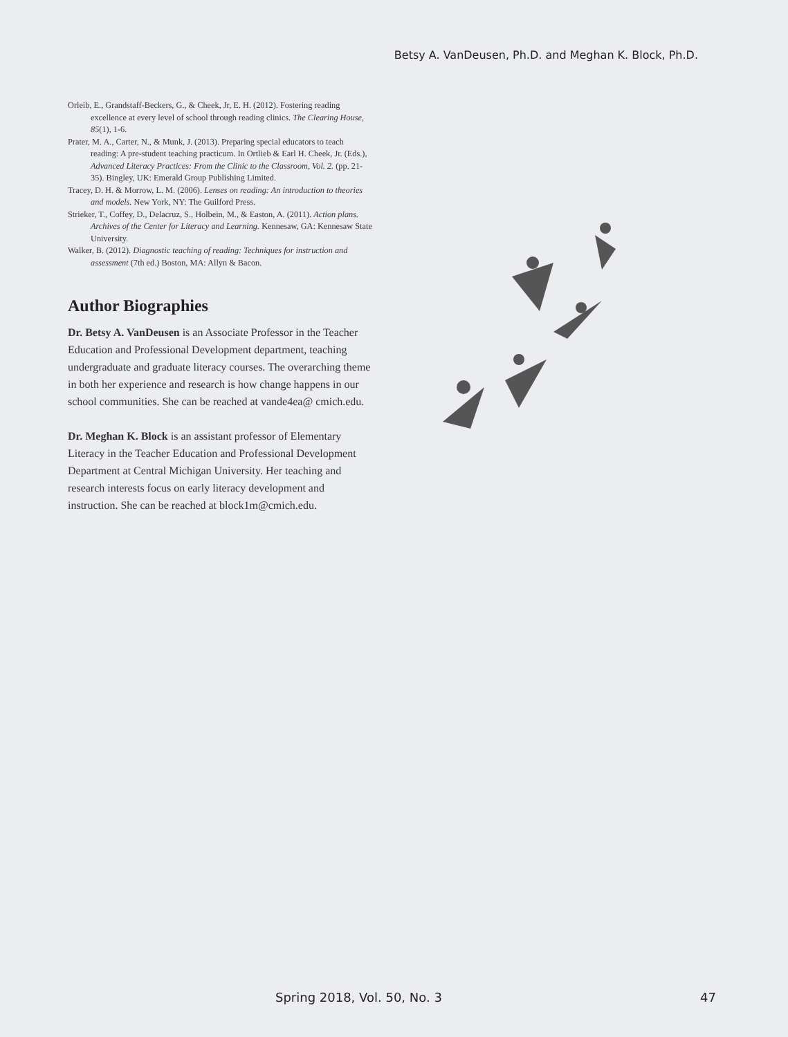Betsy A. VanDeusen, Ph.D. and Meghan K. Block, Ph.D.
Orleib, E., Grandstaff-Beckers, G., & Cheek, Jr, E. H. (2012). Fostering reading excellence at every level of school through reading clinics. The Clearing House, 85(1), 1-6.
Prater, M. A., Carter, N., & Munk, J. (2013). Preparing special educators to teach reading: A pre-student teaching practicum. In Ortlieb & Earl H. Cheek, Jr. (Eds.), Advanced Literacy Practices: From the Clinic to the Classroom, Vol. 2. (pp. 21-35). Bingley, UK: Emerald Group Publishing Limited.
Tracey, D. H. & Morrow, L. M. (2006). Lenses on reading: An introduction to theories and models. New York, NY: The Guilford Press.
Strieker, T., Coffey, D., Delacruz, S., Holbein, M., & Easton, A. (2011). Action plans. Archives of the Center for Literacy and Learning. Kennesaw, GA: Kennesaw State University.
Walker, B. (2012). Diagnostic teaching of reading: Techniques for instruction and assessment (7th ed.) Boston, MA: Allyn & Bacon.
Author Biographies
Dr. Betsy A. VanDeusen is an Associate Professor in the Teacher Education and Professional Development department, teaching undergraduate and graduate literacy courses. The overarching theme in both her experience and research is how change happens in our school communities. She can be reached at vande4ea@ cmich.edu.
Dr. Meghan K. Block is an assistant professor of Elementary Literacy in the Teacher Education and Professional Development Department at Central Michigan University. Her teaching and research interests focus on early literacy development and instruction. She can be reached at block1m@cmich.edu.
Spring 2018, Vol. 50, No. 3 47